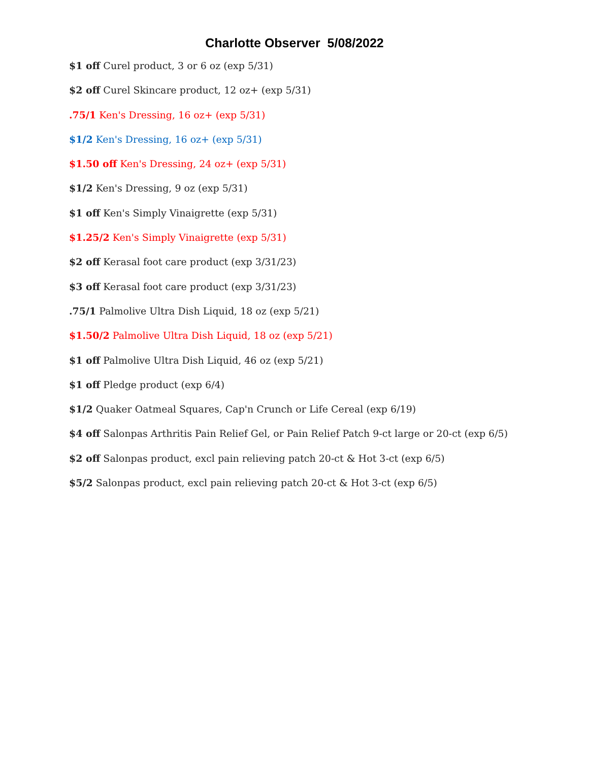Charlotte Observer 5/08/2022
$1 off Curel product, 3 or 6 oz (exp 5/31)
$2 off Curel Skincare product, 12 oz+ (exp 5/31)
.75/1 Ken's Dressing, 16 oz+ (exp 5/31)
$1/2 Ken's Dressing, 16 oz+ (exp 5/31)
$1.50 off Ken's Dressing, 24 oz+ (exp 5/31)
$1/2 Ken's Dressing, 9 oz (exp 5/31)
$1 off Ken's Simply Vinaigrette (exp 5/31)
$1.25/2 Ken's Simply Vinaigrette (exp 5/31)
$2 off Kerasal foot care product (exp 3/31/23)
$3 off Kerasal foot care product (exp 3/31/23)
.75/1 Palmolive Ultra Dish Liquid, 18 oz (exp 5/21)
$1.50/2 Palmolive Ultra Dish Liquid, 18 oz (exp 5/21)
$1 off Palmolive Ultra Dish Liquid, 46 oz (exp 5/21)
$1 off Pledge product (exp 6/4)
$1/2 Quaker Oatmeal Squares, Cap'n Crunch or Life Cereal (exp 6/19)
$4 off Salonpas Arthritis Pain Relief Gel, or Pain Relief Patch 9-ct large or 20-ct (exp 6/5)
$2 off Salonpas product, excl pain relieving patch 20-ct & Hot 3-ct (exp 6/5)
$5/2 Salonpas product, excl pain relieving patch 20-ct & Hot 3-ct (exp 6/5)